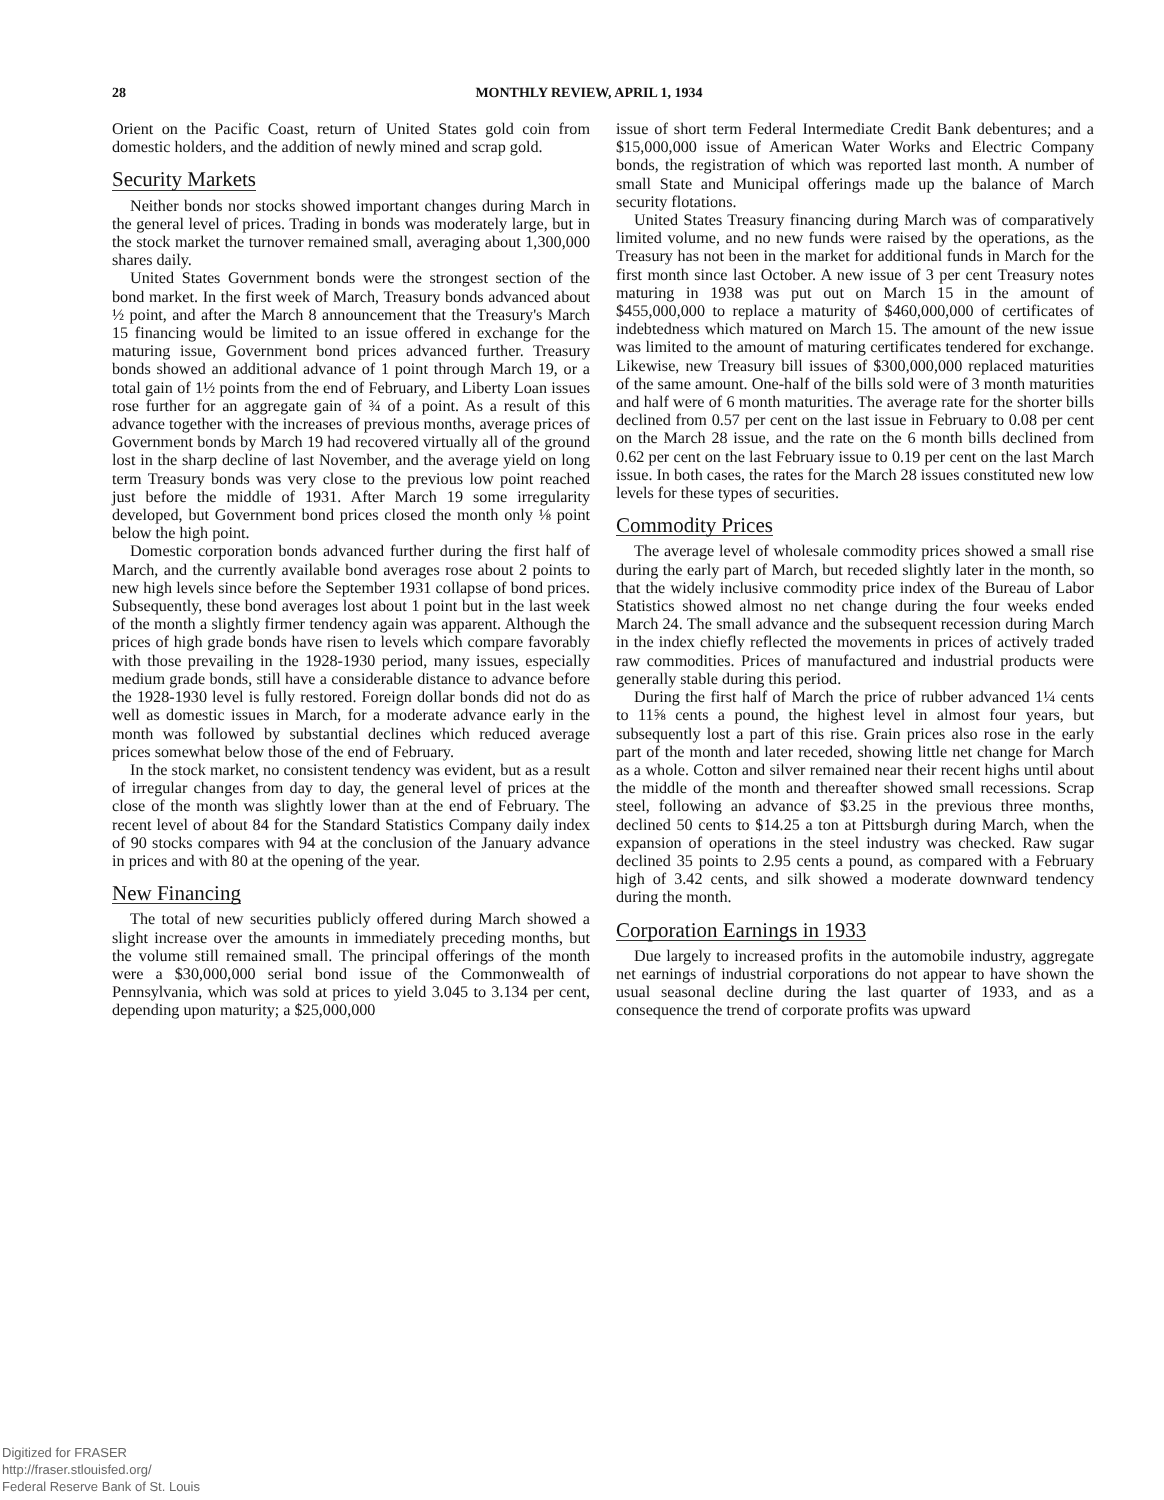28
MONTHLY REVIEW, APRIL 1, 1934
Orient on the Pacific Coast, return of United States gold coin from domestic holders, and the addition of newly mined and scrap gold.
Security Markets
Neither bonds nor stocks showed important changes during March in the general level of prices. Trading in bonds was moderately large, but in the stock market the turnover remained small, averaging about 1,300,000 shares daily.
United States Government bonds were the strongest section of the bond market. In the first week of March, Treasury bonds advanced about ½ point, and after the March 8 announcement that the Treasury's March 15 financing would be limited to an issue offered in exchange for the maturing issue, Government bond prices advanced further. Treasury bonds showed an additional advance of 1 point through March 19, or a total gain of 1½ points from the end of February, and Liberty Loan issues rose further for an aggregate gain of ¾ of a point. As a result of this advance together with the increases of previous months, average prices of Government bonds by March 19 had recovered virtually all of the ground lost in the sharp decline of last November, and the average yield on long term Treasury bonds was very close to the previous low point reached just before the middle of 1931. After March 19 some irregularity developed, but Government bond prices closed the month only ⅛ point below the high point.
Domestic corporation bonds advanced further during the first half of March, and the currently available bond averages rose about 2 points to new high levels since before the September 1931 collapse of bond prices. Subsequently, these bond averages lost about 1 point but in the last week of the month a slightly firmer tendency again was apparent. Although the prices of high grade bonds have risen to levels which compare favorably with those prevailing in the 1928-1930 period, many issues, especially medium grade bonds, still have a considerable distance to advance before the 1928-1930 level is fully restored. Foreign dollar bonds did not do as well as domestic issues in March, for a moderate advance early in the month was followed by substantial declines which reduced average prices somewhat below those of the end of February.
In the stock market, no consistent tendency was evident, but as a result of irregular changes from day to day, the general level of prices at the close of the month was slightly lower than at the end of February. The recent level of about 84 for the Standard Statistics Company daily index of 90 stocks compares with 94 at the conclusion of the January advance in prices and with 80 at the opening of the year.
New Financing
The total of new securities publicly offered during March showed a slight increase over the amounts in immediately preceding months, but the volume still remained small. The principal offerings of the month were a $30,000,000 serial bond issue of the Commonwealth of Pennsylvania, which was sold at prices to yield 3.045 to 3.134 per cent, depending upon maturity; a $25,000,000
issue of short term Federal Intermediate Credit Bank debentures; and a $15,000,000 issue of American Water Works and Electric Company bonds, the registration of which was reported last month. A number of small State and Municipal offerings made up the balance of March security flotations.
United States Treasury financing during March was of comparatively limited volume, and no new funds were raised by the operations, as the Treasury has not been in the market for additional funds in March for the first month since last October. A new issue of 3 per cent Treasury notes maturing in 1938 was put out on March 15 in the amount of $455,000,000 to replace a maturity of $460,000,000 of certificates of indebtedness which matured on March 15. The amount of the new issue was limited to the amount of maturing certificates tendered for exchange. Likewise, new Treasury bill issues of $300,000,000 replaced maturities of the same amount. One-half of the bills sold were of 3 month maturities and half were of 6 month maturities. The average rate for the shorter bills declined from 0.57 per cent on the last issue in February to 0.08 per cent on the March 28 issue, and the rate on the 6 month bills declined from 0.62 per cent on the last February issue to 0.19 per cent on the last March issue. In both cases, the rates for the March 28 issues constituted new low levels for these types of securities.
Commodity Prices
The average level of wholesale commodity prices showed a small rise during the early part of March, but receded slightly later in the month, so that the widely inclusive commodity price index of the Bureau of Labor Statistics showed almost no net change during the four weeks ended March 24. The small advance and the subsequent recession during March in the index chiefly reflected the movements in prices of actively traded raw commodities. Prices of manufactured and industrial products were generally stable during this period.
During the first half of March the price of rubber advanced 1¼ cents to 11⅝ cents a pound, the highest level in almost four years, but subsequently lost a part of this rise. Grain prices also rose in the early part of the month and later receded, showing little net change for March as a whole. Cotton and silver remained near their recent highs until about the middle of the month and thereafter showed small recessions. Scrap steel, following an advance of $3.25 in the previous three months, declined 50 cents to $14.25 a ton at Pittsburgh during March, when the expansion of operations in the steel industry was checked. Raw sugar declined 35 points to 2.95 cents a pound, as compared with a February high of 3.42 cents, and silk showed a moderate downward tendency during the month.
Corporation Earnings in 1933
Due largely to increased profits in the automobile industry, aggregate net earnings of industrial corporations do not appear to have shown the usual seasonal decline during the last quarter of 1933, and as a consequence the trend of corporate profits was upward
Digitized for FRASER
http://fraser.stlouisfed.org/
Federal Reserve Bank of St. Louis